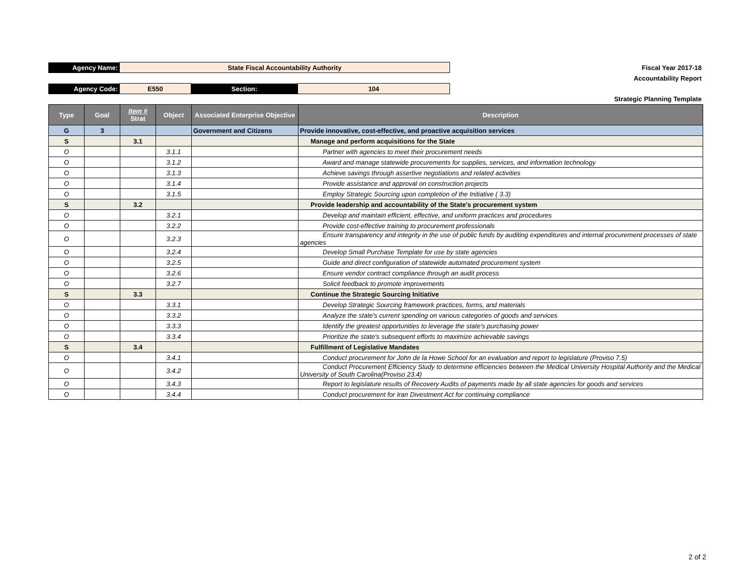| Agency Name: | State Fiscal Accountability Authority | | | Fiscal Year 2017-18 |
| | | | | Accountability Report |
| Agency Code: | E550 | Section: | 104 | |
| | | | | Strategic Planning Template |
| Type | Goal | Item # Strat | Object | Associated Enterprise Objective | Description |
| --- | --- | --- | --- | --- | --- |
| G | 3 | | | Government and Citizens | Provide innovative, cost-effective, and proactive acquisition services |
| S | | 3.1 | | | Manage and perform acquisitions for the State |
| O | | | 3.1.1 | | Partner with agencies to meet their procurement needs |
| O | | | 3.1.2 | | Award and manage statewide procurements for supplies, services, and information technology |
| O | | | 3.1.3 | | Achieve savings through assertive negotiations and related activities |
| O | | | 3.1.4 | | Provide assistance and approval on construction projects |
| O | | | 3.1.5 | | Employ Strategic Sourcing upon completion of the Initiative ( 3.3) |
| S | | 3.2 | | | Provide leadership and accountability of the State's procurement system |
| O | | | 3.2.1 | | Develop and maintain efficient, effective, and uniform practices and procedures |
| O | | | 3.2.2 | | Provide cost-effective training to procurement professionals |
| O | | | 3.2.3 | | Ensure transparency and integrity in the use of public funds by auditing expenditures and internal procurement processes of state agencies |
| O | | | 3.2.4 | | Develop Small Purchase Template for use by state agencies |
| O | | | 3.2.5 | | Guide and direct configuration of statewide automated procurement system |
| O | | | 3.2.6 | | Ensure vendor contract compliance through an audit process |
| O | | | 3.2.7 | | Solicit feedback to promote improvements |
| S | | 3.3 | | | Continue the Strategic Sourcing Initiative |
| O | | | 3.3.1 | | Develop Strategic Sourcing framework practices, forms, and materials |
| O | | | 3.3.2 | | Analyze the state's current spending on various categories of goods and services |
| O | | | 3.3.3 | | Identify the greatest opportunities to leverage the state's purchasing power |
| O | | | 3.3.4 | | Prioritize the state's subsequent efforts to maximize achievable savings |
| S | | 3.4 | | | Fulfillment of Legislative Mandates |
| O | | | 3.4.1 | | Conduct procurement for John de la Howe School for an evaluation and report to legislature (Proviso 7.5) |
| O | | | 3.4.2 | | Conduct Procurement Efficiency Study to determine efficiencies between the Medical University Hospital Authority and the Medical University of South Carolina(Proviso 23.4) |
| O | | | 3.4.3 | | Report to legislature results of Recovery Audits of payments made by all state agencies for goods and services |
| O | | | 3.4.4 | | Conduct procurement for Iran Divestment Act for continuing compliance |
2 of 2